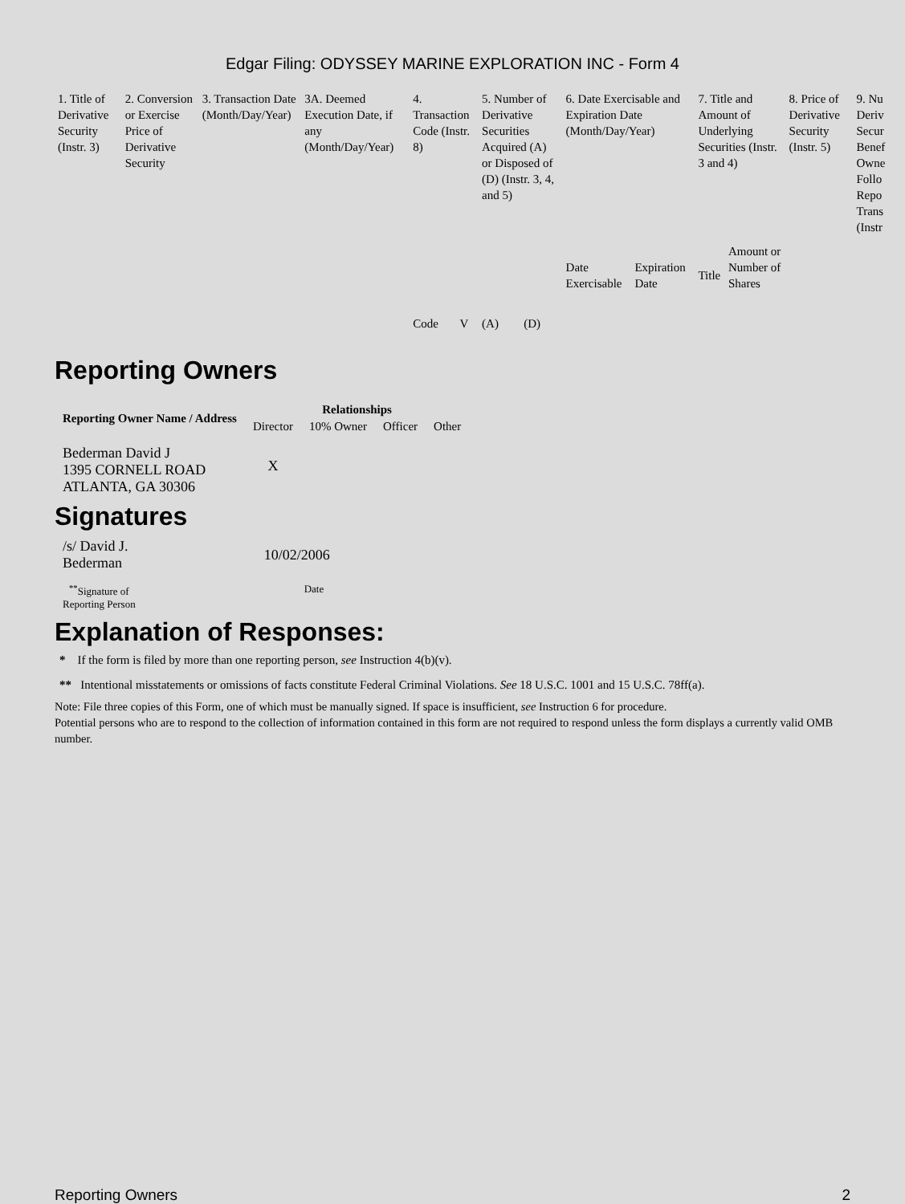Edgar Filing: ODYSSEY MARINE EXPLORATION INC - Form 4
| 1. Title of Derivative Security (Instr. 3) | 2. Conversion or Exercise Price of Derivative Security | 3. Transaction Date (Month/Day/Year) | 3A. Deemed Execution Date, if any (Month/Day/Year) | 4. Transaction Code (Instr. 8) | | 5. Number of Derivative Securities Acquired (A) or Disposed of (D) (Instr. 3, 4, and 5) | | 6. Date Exercisable and Expiration Date (Month/Day/Year) | | 7. Title and Amount of Underlying Securities (Instr. 3 and 4) | | 8. Price of Derivative Security (Instr. 5) | 9. Nu Deriv Secur Benef Owne Follo Repo Trans (Instr |
| | | | | Code | V | (A) | (D) | Date Exercisable | Expiration Date | Title | Amount or Number of Shares | | |
Reporting Owners
| Reporting Owner Name / Address | Relationships | | | |
| --- | --- | --- | --- | --- |
| | Director | 10% Owner | Officer | Other |
| Bederman David J 1395 CORNELL ROAD ATLANTA, GA 30306 | X | | | |
Signatures
| /s/ David J. Bederman | 10/02/2006 |
| <sup>**</sup> Signature of Reporting Person | Date |
Explanation of Responses:
* If the form is filed by more than one reporting person, see Instruction 4(b)(v).
** Intentional misstatements or omissions of facts constitute Federal Criminal Violations. See 18 U.S.C. 1001 and 15 U.S.C. 78ff(a).
Note: File three copies of this Form, one of which must be manually signed. If space is insufficient, see Instruction 6 for procedure.
Potential persons who are to respond to the collection of information contained in this form are not required to respond unless the form displays a currently valid OMB number.
Reporting Owners 2